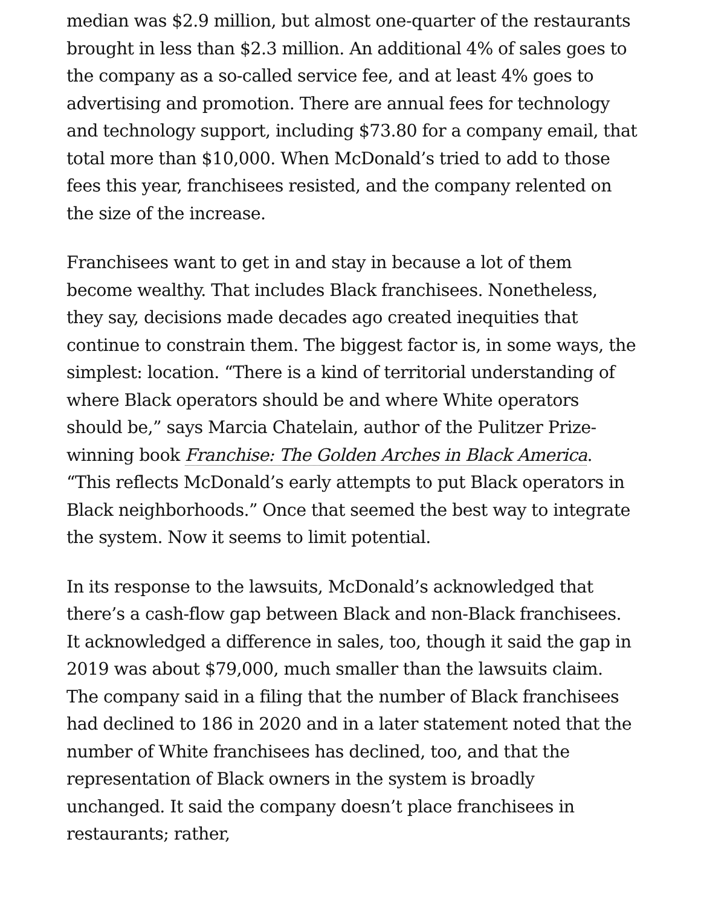median was $2.9 million, but almost one-quarter of the restaurants brought in less than $2.3 million. An additional 4% of sales goes to the company as a so-called service fee, and at least 4% goes to advertising and promotion. There are annual fees for technology and technology support, including $73.80 for a company email, that total more than $10,000. When McDonald’s tried to add to those fees this year, franchisees resisted, and the company relented on the size of the increase.
Franchisees want to get in and stay in because a lot of them become wealthy. That includes Black franchisees. Nonetheless, they say, decisions made decades ago created inequities that continue to constrain them. The biggest factor is, in some ways, the simplest: location. “There is a kind of territorial understanding of where Black operators should be and where White operators should be,” says Marcia Chatelain, author of the Pulitzer Prize-winning book Franchise: The Golden Arches in Black America. “This reflects McDonald’s early attempts to put Black operators in Black neighborhoods.” Once that seemed the best way to integrate the system. Now it seems to limit potential.
In its response to the lawsuits, McDonald’s acknowledged that there’s a cash-flow gap between Black and non-Black franchisees. It acknowledged a difference in sales, too, though it said the gap in 2019 was about $79,000, much smaller than the lawsuits claim. The company said in a filing that the number of Black franchisees had declined to 186 in 2020 and in a later statement noted that the number of White franchisees has declined, too, and that the representation of Black owners in the system is broadly unchanged. It said the company doesn’t place franchisees in restaurants; rather,